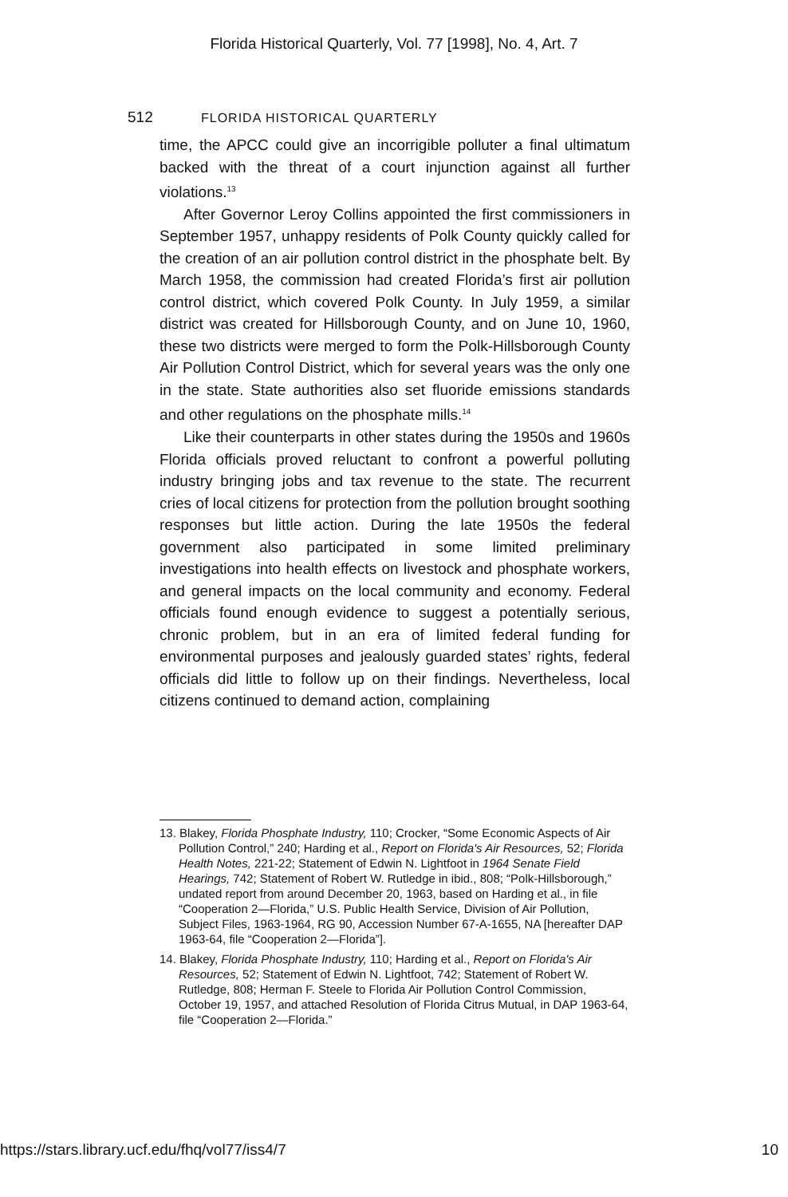Florida Historical Quarterly, Vol. 77 [1998], No. 4, Art. 7
512 FLORIDA HISTORICAL QUARTERLY
time, the APCC could give an incorrigible polluter a final ultimatum backed with the threat of a court injunction against all further violations.<sup>13</sup>
After Governor Leroy Collins appointed the first commissioners in September 1957, unhappy residents of Polk County quickly called for the creation of an air pollution control district in the phosphate belt. By March 1958, the commission had created Florida’s first air pollution control district, which covered Polk County. In July 1959, a similar district was created for Hillsborough County, and on June 10, 1960, these two districts were merged to form the Polk-Hillsborough County Air Pollution Control District, which for several years was the only one in the state. State authorities also set fluoride emissions standards and other regulations on the phosphate mills.<sup>14</sup>
Like their counterparts in other states during the 1950s and 1960s Florida officials proved reluctant to confront a powerful polluting industry bringing jobs and tax revenue to the state. The recurrent cries of local citizens for protection from the pollution brought soothing responses but little action. During the late 1950s the federal government also participated in some limited preliminary investigations into health effects on livestock and phosphate workers, and general impacts on the local community and economy. Federal officials found enough evidence to suggest a potentially serious, chronic problem, but in an era of limited federal funding for environmental purposes and jealously guarded states’ rights, federal officials did little to follow up on their findings. Nevertheless, local citizens continued to demand action, complaining
13. Blakey, Florida Phosphate Industry, 110; Crocker, “Some Economic Aspects of Air Pollution Control,” 240; Harding et al., Report on Florida's Air Resources, 52; Florida Health Notes, 221-22; Statement of Edwin N. Lightfoot in 1964 Senate Field Hearings, 742; Statement of Robert W. Rutledge in ibid., 808; “Polk-Hillsborough,” undated report from around December 20, 1963, based on Harding et al., in file “Cooperation 2—Florida,” U.S. Public Health Service, Division of Air Pollution, Subject Files, 1963-1964, RG 90, Accession Number 67-A-1655, NA [hereafter DAP 1963-64, file “Cooperation 2—Florida”].
14. Blakey, Florida Phosphate Industry, 110; Harding et al., Report on Florida's Air Resources, 52; Statement of Edwin N. Lightfoot, 742; Statement of Robert W. Rutledge, 808; Herman F. Steele to Florida Air Pollution Control Commission, October 19, 1957, and attached Resolution of Florida Citrus Mutual, in DAP 1963-64, file “Cooperation 2—Florida.”
https://stars.library.ucf.edu/fhq/vol77/iss4/7 10